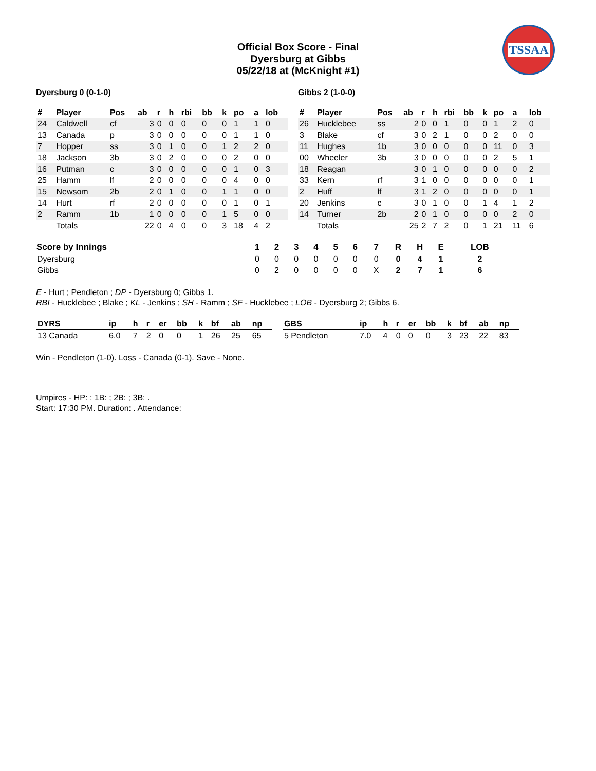TSSAA
Official Box Score - Final
Dyersburg at Gibbs
05/22/18 at (McKnight #1)
Dyersburg 0 (0-1-0) Gibbs 2 (1-0-0)
| # | Player | Pos | ab | r | h | rbi | bb | k | po | a | lob |
| --- | --- | --- | --- | --- | --- | --- | --- | --- | --- | --- | --- |
| 24 | Caldwell | cf | 3 | 0 | 0 | 0 | 0 | 0 | 1 | 1 | 0 |
| 13 | Canada | p | 3 | 0 | 0 | 0 | 0 | 0 | 1 | 1 | 0 |
| 7 | Hopper | ss | 3 | 0 | 1 | 0 | 0 | 1 | 2 | 2 | 0 |
| 18 | Jackson | 3b | 3 | 0 | 2 | 0 | 0 | 0 | 2 | 0 | 0 |
| 16 | Putman | c | 3 | 0 | 0 | 0 | 0 | 0 | 1 | 0 | 3 |
| 25 | Hamm | lf | 2 | 0 | 0 | 0 | 0 | 0 | 4 | 0 | 0 |
| 15 | Newsom | 2b | 2 | 0 | 1 | 0 | 0 | 1 | 1 | 0 | 0 |
| 14 | Hurt | rf | 2 | 0 | 0 | 0 | 0 | 0 | 1 | 0 | 1 |
| 2 | Ramm | 1b | 1 | 0 | 0 | 0 | 0 | 1 | 5 | 0 | 0 |
| | Totals | | 22 | 0 | 4 | 0 | 0 | 3 | 18 | 4 | 2 |
| # | Player | Pos | ab | r | h | rbi | bb | k | po | a | lob |
| --- | --- | --- | --- | --- | --- | --- | --- | --- | --- | --- | --- |
| 26 | Hucklebee | ss | 2 | 0 | 0 | 1 | 0 | 0 | 1 | 2 | 0 |
| 3 | Blake | cf | 3 | 0 | 2 | 1 | 0 | 0 | 2 | 0 | 0 |
| 11 | Hughes | 1b | 3 | 0 | 0 | 0 | 0 | 0 | 11 | 0 | 3 |
| 00 | Wheeler | 3b | 3 | 0 | 0 | 0 | 0 | 0 | 2 | 5 | 1 |
| 18 | Reagan | | 3 | 0 | 1 | 0 | 0 | 0 | 0 | 0 | 2 |
| 33 | Kern | rf | 3 | 1 | 0 | 0 | 0 | 0 | 0 | 0 | 1 |
| 2 | Huff | lf | 3 | 1 | 2 | 0 | 0 | 0 | 0 | 0 | 1 |
| 20 | Jenkins | c | 3 | 0 | 1 | 0 | 0 | 1 | 4 | 1 | 2 |
| 14 | Turner | 2b | 2 | 0 | 1 | 0 | 0 | 0 | 0 | 2 | 0 |
| | Totals | | 25 | 2 | 7 | 2 | 0 | 1 | 21 | 11 | 6 |
| Score by Innings | 1 | 2 | 3 | 4 | 5 | 6 | 7 | R | H | E | LOB |
| --- | --- | --- | --- | --- | --- | --- | --- | --- | --- | --- | --- |
| Dyersburg | 0 | 0 | 0 | 0 | 0 | 0 | 0 | 0 | 4 | 1 | 2 |
| Gibbs | 0 | 2 | 0 | 0 | 0 | 0 | X | 2 | 7 | 1 | 6 |
E - Hurt ; Pendleton ; DP - Dyersburg 0; Gibbs 1.
RBI - Hucklebee ; Blake ; KL - Jenkins ; SH - Ramm ; SF - Hucklebee ; LOB - Dyersburg 2; Gibbs 6.
| DYRS | ip | h | r | er | bb | k | bf | ab | np |
| --- | --- | --- | --- | --- | --- | --- | --- | --- | --- |
| 13 Canada | 6.0 | 7 | 2 | 0 | 0 | 1 | 26 | 25 | 65 |
| GBS | ip | h | r | er | bb | k | bf | ab | np |
| --- | --- | --- | --- | --- | --- | --- | --- | --- | --- |
| 5 Pendleton | 7.0 | 4 | 0 | 0 | 0 | 3 | 23 | 22 | 83 |
Win - Pendleton (1-0). Loss - Canada (0-1). Save - None.
Umpires - HP: ; 1B: ; 2B: ; 3B: .
Start: 17:30 PM. Duration: . Attendance: